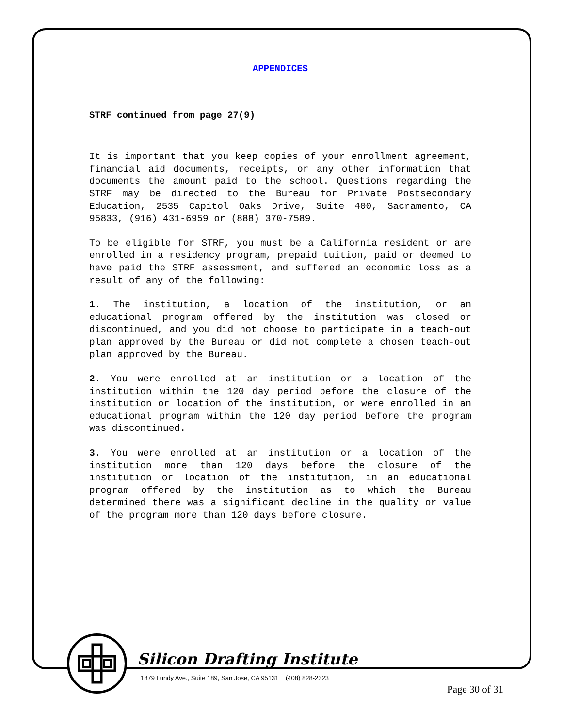APPENDICES
STRF continued from page 27(9)
It is important that you keep copies of your enrollment agreement, financial aid documents, receipts, or any other information that documents the amount paid to the school. Questions regarding the STRF may be directed to the Bureau for Private Postsecondary Education, 2535 Capitol Oaks Drive, Suite 400, Sacramento, CA 95833, (916) 431-6959 or (888) 370-7589.
To be eligible for STRF, you must be a California resident or are enrolled in a residency program, prepaid tuition, paid or deemed to have paid the STRF assessment, and suffered an economic loss as a result of any of the following:
1. The institution, a location of the institution, or an educational program offered by the institution was closed or discontinued, and you did not choose to participate in a teach-out plan approved by the Bureau or did not complete a chosen teach-out plan approved by the Bureau.
2. You were enrolled at an institution or a location of the institution within the 120 day period before the closure of the institution or location of the institution, or were enrolled in an educational program within the 120 day period before the program was discontinued.
3. You were enrolled at an institution or a location of the institution more than 120 days before the closure of the institution or location of the institution, in an educational program offered by the institution as to which the Bureau determined there was a significant decline in the quality or value of the program more than 120 days before closure.
Silicon Drafting Institute
1879 Lundy Ave., Suite 189, San Jose, CA 95131 (408) 828-2323
Page 30 of 31